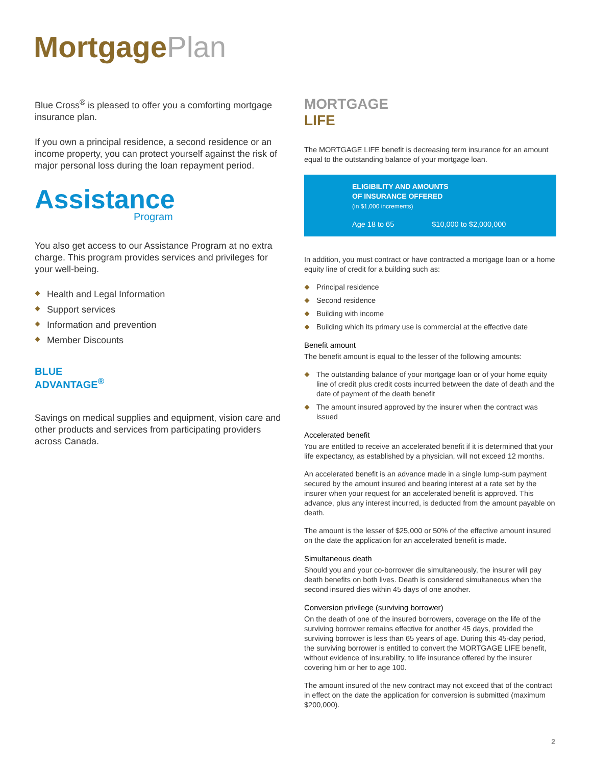Mortgage Plan
Blue Cross<sup>®</sup> is pleased to offer you a comforting mortgage insurance plan.
If you own a principal residence, a second residence or an income property, you can protect yourself against the risk of major personal loss during the loan repayment period.
Assistance
Program
You also get access to our Assistance Program at no extra charge. This program provides services and privileges for your well-being.
Health and Legal Information
Support services
Information and prevention
Member Discounts
BLUE
ADVANTAGE<sup>®</sup>
Savings on medical supplies and equipment, vision care and other products and services from participating providers across Canada.
MORTGAGE
LIFE
The MORTGAGE LIFE benefit is decreasing term insurance for an amount equal to the outstanding balance of your mortgage loan.
ELIGIBILITY AND AMOUNTS
OF INSURANCE OFFERED
(in $1,000 increments)
Age 18 to 65 $10,000 to $2,000,000
In addition, you must contract or have contracted a mortgage loan or a home equity line of credit for a building such as:
Principal residence
Second residence
Building with income
Building which its primary use is commercial at the effective date
Benefit amount
The benefit amount is equal to the lesser of the following amounts:
The outstanding balance of your mortgage loan or of your home equity line of credit plus credit costs incurred between the date of death and the date of payment of the death benefit
The amount insured approved by the insurer when the contract was issued
Accelerated benefit
You are entitled to receive an accelerated benefit if it is determined that your life expectancy, as established by a physician, will not exceed 12 months.
An accelerated benefit is an advance made in a single lump-sum payment secured by the amount insured and bearing interest at a rate set by the insurer when your request for an accelerated benefit is approved. This advance, plus any interest incurred, is deducted from the amount payable on death.
The amount is the lesser of $25,000 or 50% of the effective amount insured on the date the application for an accelerated benefit is made.
Simultaneous death
Should you and your co-borrower die simultaneously, the insurer will pay death benefits on both lives. Death is considered simultaneous when the second insured dies within 45 days of one another.
Conversion privilege (surviving borrower)
On the death of one of the insured borrowers, coverage on the life of the surviving borrower remains effective for another 45 days, provided the surviving borrower is less than 65 years of age. During this 45-day period, the surviving borrower is entitled to convert the MORTGAGE LIFE benefit, without evidence of insurability, to life insurance offered by the insurer covering him or her to age 100.
The amount insured of the new contract may not exceed that of the contract in effect on the date the application for conversion is submitted (maximum $200,000).
2